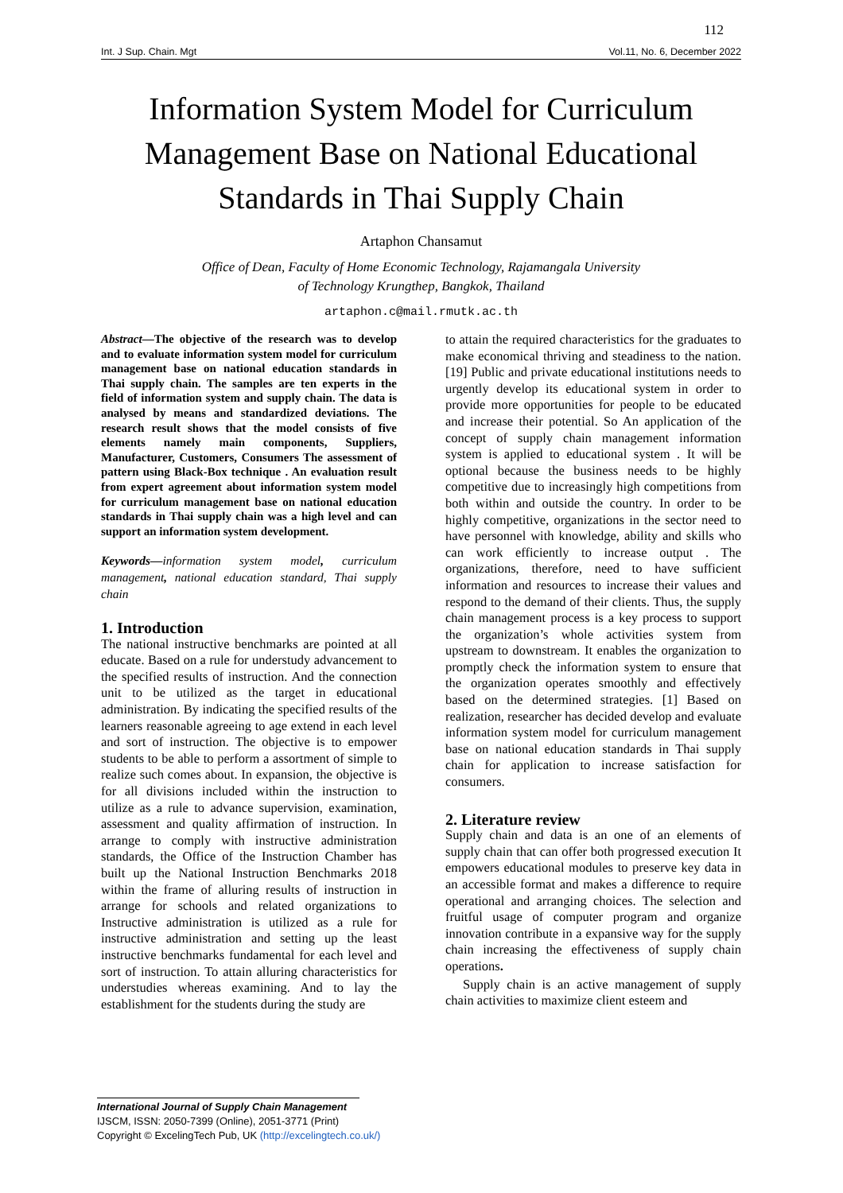112
Int. J Sup. Chain. Mgt Vol.11, No. 6, December 2022
Information System Model for Curriculum Management Base on National Educational Standards in Thai Supply Chain
Artaphon Chansamut
Office of Dean, Faculty of Home Economic Technology, Rajamangala University
of Technology Krungthep, Bangkok, Thailand
artaphon.c@mail.rmutk.ac.th
Abstract—The objective of the research was to develop and to evaluate information system model for curriculum management base on national education standards in Thai supply chain. The samples are ten experts in the field of information system and supply chain. The data is analysed by means and standardized deviations. The research result shows that the model consists of five elements namely main components, Suppliers, Manufacturer, Customers, Consumers The assessment of pattern using Black-Box technique . An evaluation result from expert agreement about information system model for curriculum management base on national education standards in Thai supply chain was a high level and can support an information system development.
Keywords—information system model, curriculum management, national education standard, Thai supply chain
1. Introduction
The national instructive benchmarks are pointed at all educate. Based on a rule for understudy advancement to the specified results of instruction. And the connection unit to be utilized as the target in educational administration. By indicating the specified results of the learners reasonable agreeing to age extend in each level and sort of instruction. The objective is to empower students to be able to perform a assortment of simple to realize such comes about. In expansion, the objective is for all divisions included within the instruction to utilize as a rule to advance supervision, examination, assessment and quality affirmation of instruction. In arrange to comply with instructive administration standards, the Office of the Instruction Chamber has built up the National Instruction Benchmarks 2018 within the frame of alluring results of instruction in arrange for schools and related organizations to Instructive administration is utilized as a rule for instructive administration and setting up the least instructive benchmarks fundamental for each level and sort of instruction. To attain alluring characteristics for understudies whereas examining. And to lay the establishment for the students during the study are
to attain the required characteristics for the graduates to make economical thriving and steadiness to the nation.[19] Public and private educational institutions needs to urgently develop its educational system in order to provide more opportunities for people to be educated and increase their potential. So An application of the concept of supply chain management information system is applied to educational system . It will be optional because the business needs to be highly competitive due to increasingly high competitions from both within and outside the country. In order to be highly competitive, organizations in the sector need to have personnel with knowledge, ability and skills who can work efficiently to increase output . The organizations, therefore, need to have sufficient information and resources to increase their values and respond to the demand of their clients. Thus, the supply chain management process is a key process to support the organization’s whole activities system from upstream to downstream. It enables the organization to promptly check the information system to ensure that the organization operates smoothly and effectively based on the determined strategies. [1] Based on realization, researcher has decided develop and evaluate information system model for curriculum management base on national education standards in Thai supply chain for application to increase satisfaction for consumers.
2. Literature review
Supply chain and data is an one of an elements of supply chain that can offer both progressed execution It empowers educational modules to preserve key data in an accessible format and makes a difference to require operational and arranging choices. The selection and fruitful usage of computer program and organize innovation contribute in a expansive way for the supply chain increasing the effectiveness of supply chain operations.
Supply chain is an active management of supply chain activities to maximize client esteem and
International Journal of Supply Chain Management
IJSCM, ISSN: 2050-7399 (Online), 2051-3771 (Print)
Copyright © ExcelingTech Pub, UK (http://excelingtech.co.uk/)